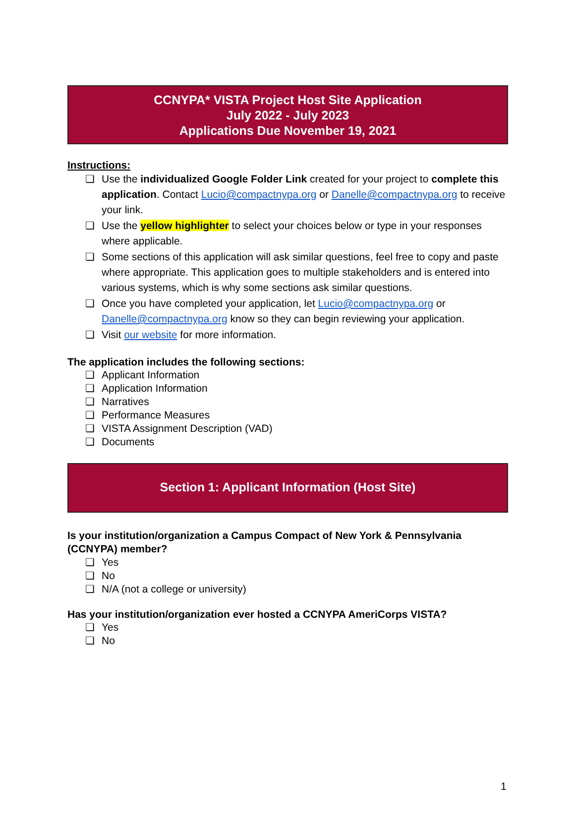CCNYPA* VISTA Project Host Site Application
July 2022 - July 2023
Applications Due November 19, 2021
Instructions:
❏ Use the individualized Google Folder Link created for your project to complete this application. Contact Lucio@compactnypa.org or Danelle@compactnypa.org to receive your link.
❏ Use the yellow highlighter to select your choices below or type in your responses where applicable.
❏ Some sections of this application will ask similar questions, feel free to copy and paste where appropriate. This application goes to multiple stakeholders and is entered into various systems, which is why some sections ask similar questions.
❏ Once you have completed your application, let Lucio@compactnypa.org or Danelle@compactnypa.org know so they can begin reviewing your application.
❏ Visit our website for more information.
The application includes the following sections:
❏ Applicant Information
❏ Application Information
❏ Narratives
❏ Performance Measures
❏ VISTA Assignment Description (VAD)
❏ Documents
Section 1: Applicant Information (Host Site)
Is your institution/organization a Campus Compact of New York & Pennsylvania (CCNYPA) member?
❏ Yes
❏ No
❏ N/A (not a college or university)
Has your institution/organization ever hosted a CCNYPA AmeriCorps VISTA?
❏ Yes
❏ No
1